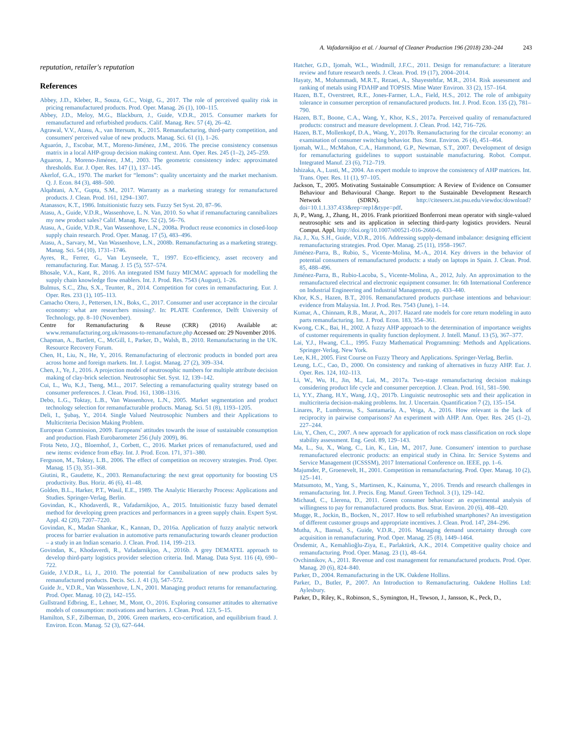A. Vafadarnikjoo et al. / Journal of Cleaner Production 196 (2018) 230–244 243
reputation, retailer's reputation
References
Abbey, J.D., Kleber, R., Souza, G.C., Voigt, G., 2017. The role of perceived quality risk in pricing remanufactured products. Prod. Oper. Manag. 26 (1), 100–115.
Abbey, J.D., Meloy, M.G., Blackburn, J., Guide, V.D.R., 2015. Consumer markets for remanufactured and refurbished products. Calif. Manag. Rev. 57 (4), 26–42.
Agrawal, V.V., Atasu, A., van Ittersum, K., 2015. Remanufacturing, third-party competition, and consumers' perceived value of new products. Manag. Sci. 61 (1), 1–26.
Aguarón, J., Escobar, M.T., Moreno-Jiménez, J.M., 2016. The precise consistency consensus matrix in a local AHP-group decision making context. Ann. Oper. Res. 245 (1–2), 245–259.
Aguaron, J., Moreno-Jiménez, J.M., 2003. The geometric consistency index: approximated thresholds. Eur. J. Oper. Res. 147 (1), 137–145.
Akerlof, G.A., 1970. The market for “lemons”: quality uncertainty and the market mechanism. Q. J. Econ. 84 (3), 488–500.
Alqahtani, A.Y., Gupta, S.M., 2017. Warranty as a marketing strategy for remanufactured products. J. Clean. Prod. 161, 1294–1307.
Atanassov, K.T., 1986. Intuitionistic fuzzy sets. Fuzzy Set Syst. 20, 87–96.
Atasu, A., Guide, V.D.R., Wassenhove, L. N. Van, 2010. So what if remanufacturing cannibalizes my new product sales? Calif. Manag. Rev. 52 (2), 56–76.
Atasu, A., Guide, V.D.R., Van Wassenhove, L.N., 2008a. Product reuse economics in closed-loop supply chain research. Prod. Oper. Manag. 17 (5), 483–496.
Atasu, A., Sarvary, M., Van Wassenhove, L.N., 2008b. Remanufacturing as a marketing strategy. Manag. Sci. 54 (10), 1731–1746.
Ayres, R., Ferrer, G., Van Leynseele, T., 1997. Eco-efficiency, asset recovery and remanufacturing. Eur. Manag. J. 15 (5), 557–574.
Bhosale, V.A., Kant, R., 2016. An integrated ISM fuzzy MICMAC approach for modelling the supply chain knowledge flow enablers. Int. J. Prod. Res. 7543 (August), 1–26.
Bulmus, S.C., Zhu, S.X., Teunter, R., 2014. Competition for cores in remanufacturing. Eur. J. Oper. Res. 233 (1), 105–113.
Camacho Otero, J., Pettersen, I.N., Boks, C., 2017. Consumer and user acceptance in the circular economy: what are researchers missing?. In: PLATE Conference, Delft University of Technology, pp. 8–10 (November).
Centre for Remanufacturing & Reuse (CRR) (2016) Available at: www.remanufacturing.org.uk/reasons-to-remanufacture.php Accessed on: 29 November 2016.
Chapman, A., Bartlett, C., McGill, I., Parker, D., Walsh, B., 2010. Remanufacturing in the UK. Resource Recovery Forum.
Chen, H., Liu, N., He, Y., 2016. Remanufacturing of electronic products in bonded port area across home and foreign markets. Int. J. Logist. Manag. 27 (2), 309–334.
Chen, J., Ye, J., 2016. A projection model of neutrosophic numbers for multiple attribute decision making of clay-brick selection. Neutrosophic Set. Syst. 12, 139–142.
Cui, L., Wu, K.J., Tseng, M.L., 2017. Selecting a remanufacturing quality strategy based on consumer preferences. J. Clean. Prod. 161, 1308–1316.
Debo, L.G., Toktay, L.B., Van Wassenhove, L.N., 2005. Market segmentation and product technology selection for remanufacturable products. Manag. Sci. 51 (8), 1193–1205.
Deli, I., Şubaş, Y., 2014. Single Valued Neutrosophic Numbers and their Applications to Multicriteria Decision Making Problem.
European Commission, 2009. Europeans' attitudes towards the issue of sustainable consumption and production. Flash Eurobarometer 256 (July 2009), 86.
Frota Neto, J.Q., Bloemhof, J., Corbett, C., 2016. Market prices of remanufactured, used and new items: evidence from eBay. Int. J. Prod. Econ. 171, 371–380.
Ferguson, M., Toktay, L.B., 2006. The effect of competition on recovery strategies. Prod. Oper. Manag. 15 (3), 351–368.
Giutini, R., Gaudette, K., 2003. Remanufacturing: the next great opportunity for boosting US productivity. Bus. Horiz. 46 (6), 41–48.
Golden, B.L., Harker, P.T., Wasil, E.E., 1989. The Analytic Hierarchy Process: Applications and Studies. Springer-Verlag, Berlin.
Govindan, K., Khodaverdi, R., Vafadarnikjoo, A., 2015. Intuitionistic fuzzy based dematel method for developing green practices and performances in a green supply chain. Expert Syst. Appl. 42 (20), 7207–7220.
Govindan, K., Madan Shankar, K., Kannan, D., 2016a. Application of fuzzy analytic network process for barrier evaluation in automotive parts remanufacturing towards cleaner production – a study in an Indian scenario. J. Clean. Prod. 114, 199–213.
Govindan, K., Khodaverdi, R., Vafadarnikjoo, A., 2016b. A grey DEMATEL approach to develop third-party logistics provider selection criteria. Ind. Manag. Data Syst. 116 (4), 690–722.
Guide, J.V.D.R., Li, J., 2010. The potential for Cannibalization of new products sales by remanufactured products. Decis. Sci. J. 41 (3), 547–572.
Guide Jr., V.D.R., Van Wassenhove, L.N., 2001. Managing product returns for remanufacturing. Prod. Oper. Manag. 10 (2), 142–155.
Gullstrand Edbring, E., Lehner, M., Mont, O., 2016. Exploring consumer attitudes to alternative models of consumption: motivations and barriers. J. Clean. Prod. 123, 5–15.
Hamilton, S.F., Zilberman, D., 2006. Green markets, eco-certification, and equilibrium fraud. J. Environ. Econ. Manag. 52 (3), 627–644.
Hatcher, G.D., Ijomah, W.L., Windmill, J.F.C., 2011. Design for remanufacture: a literature review and future research needs. J. Clean. Prod. 19 (17), 2004–2014.
Hayaty, M., Mohammadi, M.R.T., Rezaei, A., Shayestehfar, M.R., 2014. Risk assessment and ranking of metals using FDAHP and TOPSIS. Mine Water Environ. 33 (2), 157–164.
Hazen, B.T., Overstreet, R.E., Jones-Farmer, L.A., Field, H.S., 2012. The role of ambiguity tolerance in consumer perception of remanufactured products. Int. J. Prod. Econ. 135 (2), 781–790.
Hazen, B.T., Boone, C.A., Wang, Y., Khor, K.S., 2017a. Perceived quality of remanufactured products: construct and measure development. J. Clean. Prod. 142, 716–726.
Hazen, B.T., Mollenkopf, D.A., Wang, Y., 2017b. Remanufacturing for the circular economy: an examination of consumer switching behavior. Bus. Strat. Environ. 26 (4), 451–464.
Ijomah, W.L., McMahon, C.A., Hammond, G.P., Newman, S.T., 2007. Development of design for remanufacturing guidelines to support sustainable manufacturing. Robot. Comput. Integrated Manuf. 23 (6), 712–719.
Ishizaka, A., Lusti, M., 2004. An expert module to improve the consistency of AHP matrices. Int. Trans. Oper. Res. 11 (1), 97–105.
Jackson, T., 2005. Motivating Sustainable Consumption: A Review of Evidence on Consumer Behaviour and Behavioural Change. Report to the Sustainable Development Research Network (SDRN). http://citeseerx.ist.psu.edu/viewdoc/download?doi=10.1.1.337.433&rep=rep1&type=pdf.
Ji, P., Wang, J., Zhang, H., 2016. Frank prioritized Bonferroni mean operator with single-valued neutrosophic sets and its application in selecting third-party logistics providers. Neural Comput. Appl. http://doi.org/10.1007/s00521-016-2660-6.
Jia, J., Xu, S.H., Guide, V.D.R., 2016. Addressing supply-demand imbalance: designing efficient remanufacturing strategies. Prod. Oper. Manag. 25 (11), 1958–1967.
Jiménez-Parra, B., Rubio, S., Vicente-Molina, M.-A., 2014. Key drivers in the behavior of potential consumers of remanufactured products: a study on laptops in Spain. J. Clean. Prod. 85, 488–496.
Jiménez-Parra, B., Rubio-Lacoba, S., Vicente-Molina, A., 2012, July. An approximation to the remanufactured electrical and electronic equipment consumer. In: 6th International Conference on Industrial Engineering and Industrial Management, pp. 433–440.
Khor, K.S., Hazen, B.T., 2016. Remanufactured products purchase intentions and behaviour: evidence from Malaysia. Int. J. Prod. Res. 7543 (June), 1–14.
Kumar, A., Chinnam, R.B., Murat, A., 2017. Hazard rate models for core return modeling in auto parts remanufacturing. Int. J. Prod. Econ. 183, 354–361.
Kwong, C.K., Bai, H., 2002. A fuzzy AHP approach to the determination of importance weights of customer requirements in quality function deployment. J. Intell. Manuf. 13 (5), 367–377.
Lai, Y.J., Hwang, C.L., 1995. Fuzzy Mathematical Programming: Methods and Applications. Springer-Verlag, New York.
Lee, K.H., 2005. First Course on Fuzzy Theory and Applications. Springer-Verlag, Berlin.
Leung, L.C., Cao, D., 2000. On consistency and ranking of alternatives in fuzzy AHP. Eur. J. Oper. Res. 124, 102–113.
Li, W., Wu, H., Jin, M., Lai, M., 2017a. Two-stage remanufacturing decision makings considering product life cycle and consumer perception. J. Clean. Prod. 161, 581–590.
Li, Y.Y., Zhang, H.Y., Wang, J.Q., 2017b. Linguistic neutrosophic sets and their application in multicriteria decision-making problems. Int. J. Uncertain. Quantification 7 (2), 135–154.
Linares, P., Lumbreras, S., Santamaría, A., Veiga, A., 2016. How relevant is the lack of reciprocity in pairwise comparisons? An experiment with AHP. Ann. Oper. Res. 245 (1–2), 227–244.
Liu, Y., Chen, C., 2007. A new approach for application of rock mass classification on rock slope stability assessment. Eng. Geol. 89, 129–143.
Ma, L., Su, X., Wang, C., Lin, K., Lin, M., 2017, June. Consumers' intention to purchase remanufactured electronic products: an empirical study in China. In: Service Systems and Service Management (ICSSSM), 2017 International Conference on. IEEE, pp. 1–6.
Majumder, P., Groenevelt, H., 2001. Competition in remanufacturing. Prod. Oper. Manag. 10 (2), 125–141.
Matsumoto, M., Yang, S., Martinsen, K., Kainuma, Y., 2016. Trends and research challenges in remanufacturing. Int. J. Precis. Eng. Manuf. Green Technol. 3 (1), 129–142.
Michaud, C., Llerena, D., 2011. Green consumer behaviour: an experimental analysis of willingness to pay for remanufactured products. Bus. Strat. Environ. 20 (6), 408–420.
Mugge, R., Jockin, B., Bocken, N., 2017. How to sell refurbished smartphones? An investigation of different customer groups and appropriate incentives. J. Clean. Prod. 147, 284–296.
Mutha, A., Bansal, S., Guide, V.D.R., 2016. Managing demand uncertainty through core acquisition in remanufacturing. Prod. Oper. Manag. 25 (8), 1449–1464.
Örsdemir, A., Kemahlioğlu-Ziya, E., Parlaktürk, A.K., 2014. Competitive quality choice and remanufacturing. Prod. Oper. Manag. 23 (1), 48–64.
Ovchinnikov, A., 2011. Revenue and cost management for remanufactured products. Prod. Oper. Manag. 20 (6), 824–840.
Parker, D., 2004. Remanufacturing in the UK. Oakdene Hollins.
Parker, D., Butler, P., 2007. An Introduction to Remanufacturing. Oakdene Hollins Ltd: Aylesbury.
Parker, D., Riley, K., Robinson, S., Symington, H., Tewson, J., Jansson, K., Peck, D.,